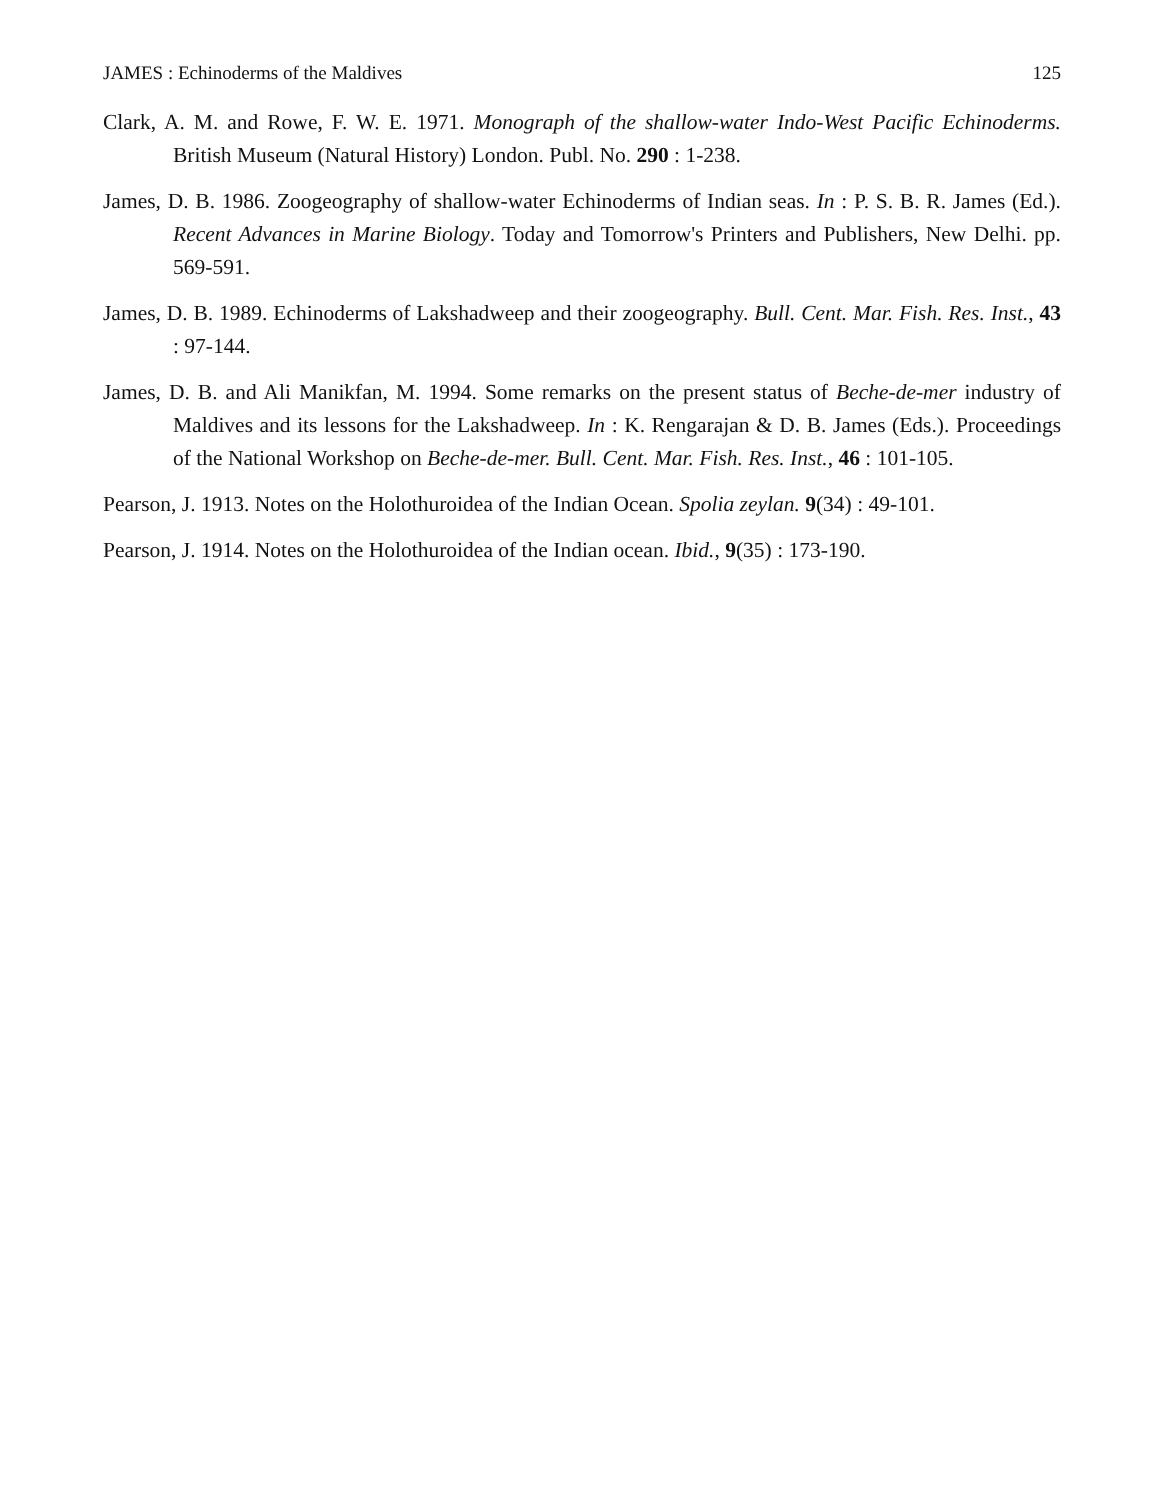JAMES : Echinoderms of the Maldives 125
Clark, A. M. and Rowe, F. W. E. 1971. Monograph of the shallow-water Indo-West Pacific Echinoderms. British Museum (Natural History) London. Publ. No. 290 : 1-238.
James, D. B. 1986. Zoogeography of shallow-water Echinoderms of Indian seas. In : P. S. B. R. James (Ed.). Recent Advances in Marine Biology. Today and Tomorrow's Printers and Publishers, New Delhi. pp. 569-591.
James, D. B. 1989. Echinoderms of Lakshadweep and their zoogeography. Bull. Cent. Mar. Fish. Res. Inst., 43 : 97-144.
James, D. B. and Ali Manikfan, M. 1994. Some remarks on the present status of Beche-de-mer industry of Maldives and its lessons for the Lakshadweep. In : K. Rengarajan & D. B. James (Eds.). Proceedings of the National Workshop on Beche-de-mer. Bull. Cent. Mar. Fish. Res. Inst., 46 : 101-105.
Pearson, J. 1913. Notes on the Holothuroidea of the Indian Ocean. Spolia zeylan. 9(34) : 49-101.
Pearson, J. 1914. Notes on the Holothuroidea of the Indian ocean. Ibid., 9(35) : 173-190.